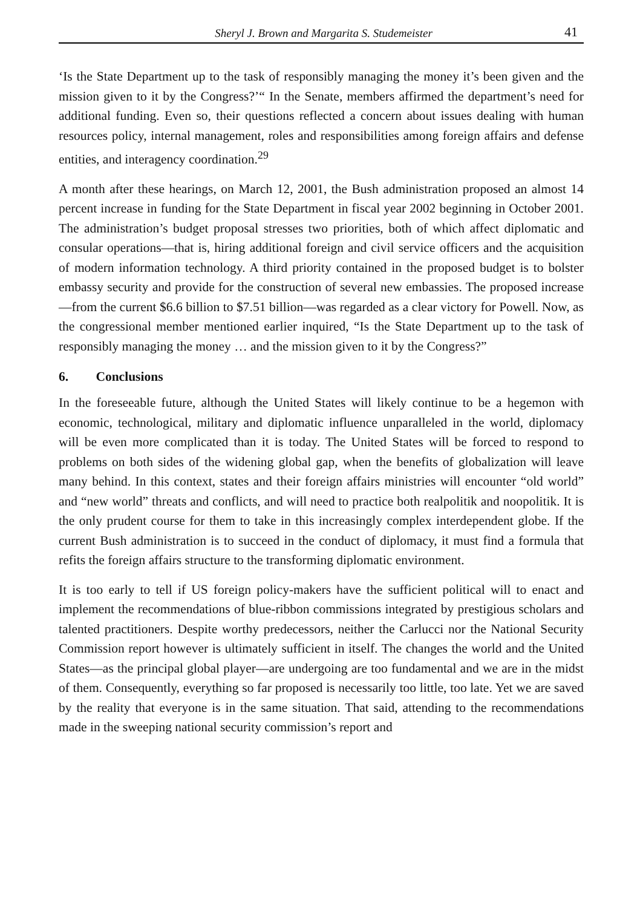Sheryl J. Brown and Margarita S. Studemeister 41
‘Is the State Department up to the task of responsibly managing the money it’s been given and the mission given to it by the Congress?’“ In the Senate, members affirmed the department’s need for additional funding. Even so, their questions reflected a concern about issues dealing with human resources policy, internal management, roles and responsibilities among foreign affairs and defense entities, and interagency coordination.<sup>29</sup>
A month after these hearings, on March 12, 2001, the Bush administration proposed an almost 14 percent increase in funding for the State Department in fiscal year 2002 beginning in October 2001. The administration’s budget proposal stresses two priorities, both of which affect diplomatic and consular operations—that is, hiring additional foreign and civil service officers and the acquisition of modern information technology. A third priority contained in the proposed budget is to bolster embassy security and provide for the construction of several new embassies. The proposed increase—from the current $6.6 billion to $7.51 billion—was regarded as a clear victory for Powell. Now, as the congressional member mentioned earlier inquired, “Is the State Department up to the task of responsibly managing the money … and the mission given to it by the Congress?”
6. Conclusions
In the foreseeable future, although the United States will likely continue to be a hegemon with economic, technological, military and diplomatic influence unparalleled in the world, diplomacy will be even more complicated than it is today. The United States will be forced to respond to problems on both sides of the widening global gap, when the benefits of globalization will leave many behind. In this context, states and their foreign affairs ministries will encounter “old world” and “new world” threats and conflicts, and will need to practice both realpolitik and noopolitik. It is the only prudent course for them to take in this increasingly complex interdependent globe. If the current Bush administration is to succeed in the conduct of diplomacy, it must find a formula that refits the foreign affairs structure to the transforming diplomatic environment.
It is too early to tell if US foreign policy-makers have the sufficient political will to enact and implement the recommendations of blue-ribbon commissions integrated by prestigious scholars and talented practitioners. Despite worthy predecessors, neither the Carlucci nor the National Security Commission report however is ultimately sufficient in itself. The changes the world and the United States—as the principal global player—are undergoing are too fundamental and we are in the midst of them. Consequently, everything so far proposed is necessarily too little, too late. Yet we are saved by the reality that everyone is in the same situation. That said, attending to the recommendations made in the sweeping national security commission’s report and